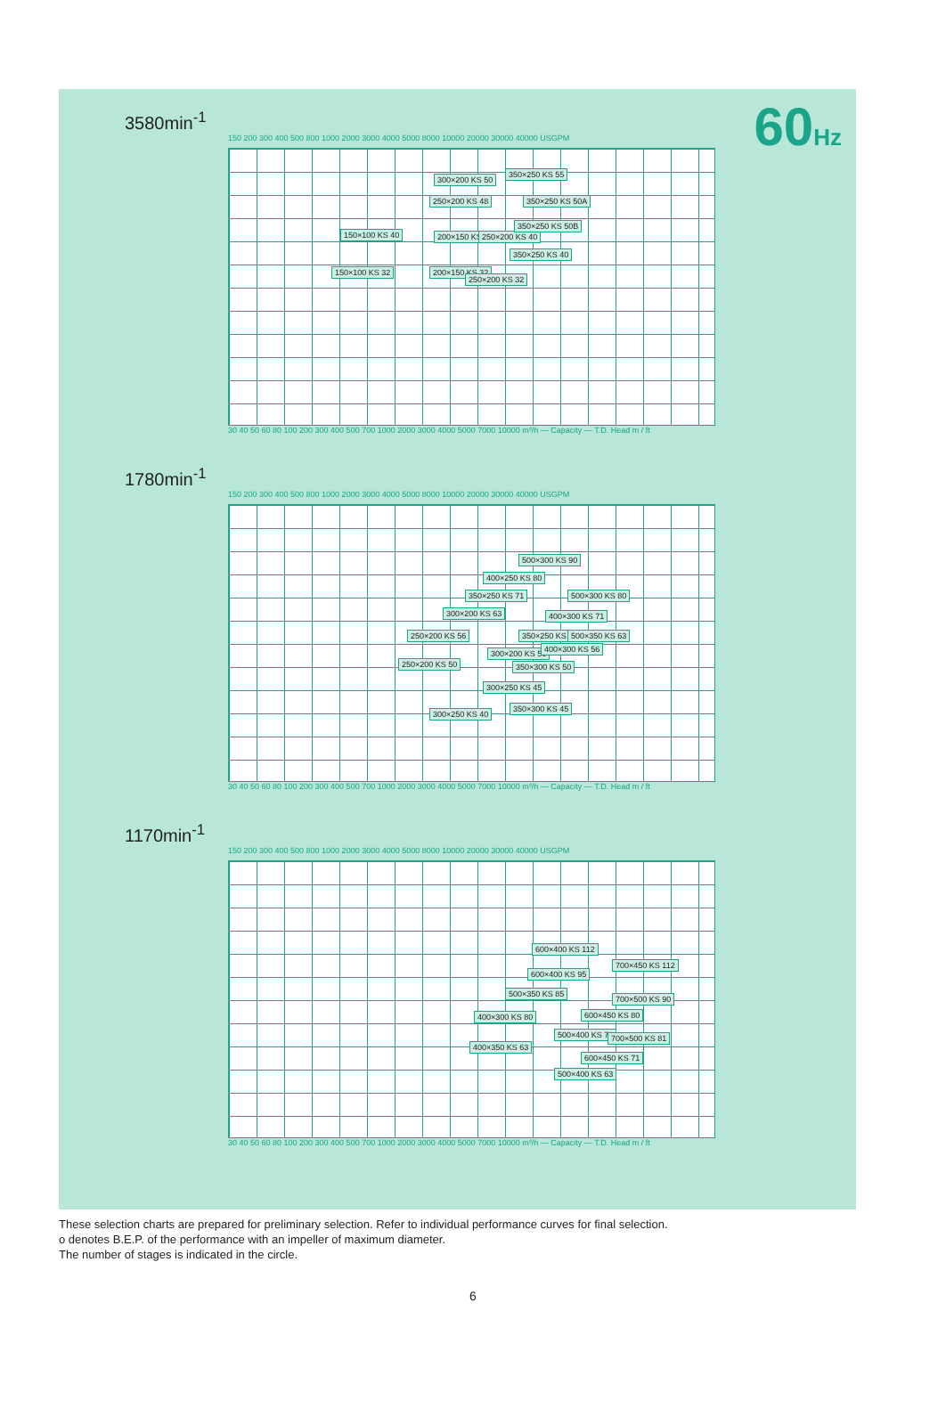60Hz
3580min<sup>-1</sup>
150 200 300 400 500 800 1000 2000 3000 4000 5000 8000 10000 20000 30000 40000 USGPM
300×200 KS 50
350×250 KS 55
250×200 KS 48 350×250 KS 50A
150×100 KS 40 200×150 KS 40 250×200 KS 40
350×250 KS 50B
350×250 KS 40
150×100 KS 32 200×150 KS 32
250×200 KS 32
30 40 50 60 80 100 200 300 400 500 700 1000 2000 3000 4000 5000 7000 10000 m³/h — Capacity — T.D. Head m / ft
1780min<sup>-1</sup>
150 200 300 400 500 800 1000 2000 3000 4000 5000 8000 10000 20000 30000 40000 USGPM
500×300 KS 90
400×250 KS 80
350×250 KS 71 500×300 KS 80
300×200 KS 63 400×300 KS 71
250×200 KS 56 350×250 KS 63 500×350 KS 63
300×200 KS 56 400×300 KS 56
250×200 KS 50 350×300 KS 50
300×250 KS 45
300×250 KS 40
350×300 KS 45
30 40 50 60 80 100 200 300 400 500 700 1000 2000 3000 4000 5000 7000 10000 m³/h — Capacity — T.D. Head m / ft
1170min<sup>-1</sup>
150 200 300 400 500 800 1000 2000 3000 4000 5000 8000 10000 20000 30000 40000 USGPM
600×400 KS 112
700×450 KS 112
600×400 KS 95
500×350 KS 85
700×500 KS 90
400×300 KS 80 600×450 KS 80
500×400 KS 71 700×500 KS 81
400×350 KS 63
600×450 KS 71
500×400 KS 63
30 40 50 60 80 100 200 300 400 500 700 1000 2000 3000 4000 5000 7000 10000 m³/h — Capacity — T.D. Head m / ft
These selection charts are prepared for preliminary selection. Refer to individual performance curves for final selection.
o denotes B.E.P. of the performance with an impeller of maximum diameter.
The number of stages is indicated in the circle.
6